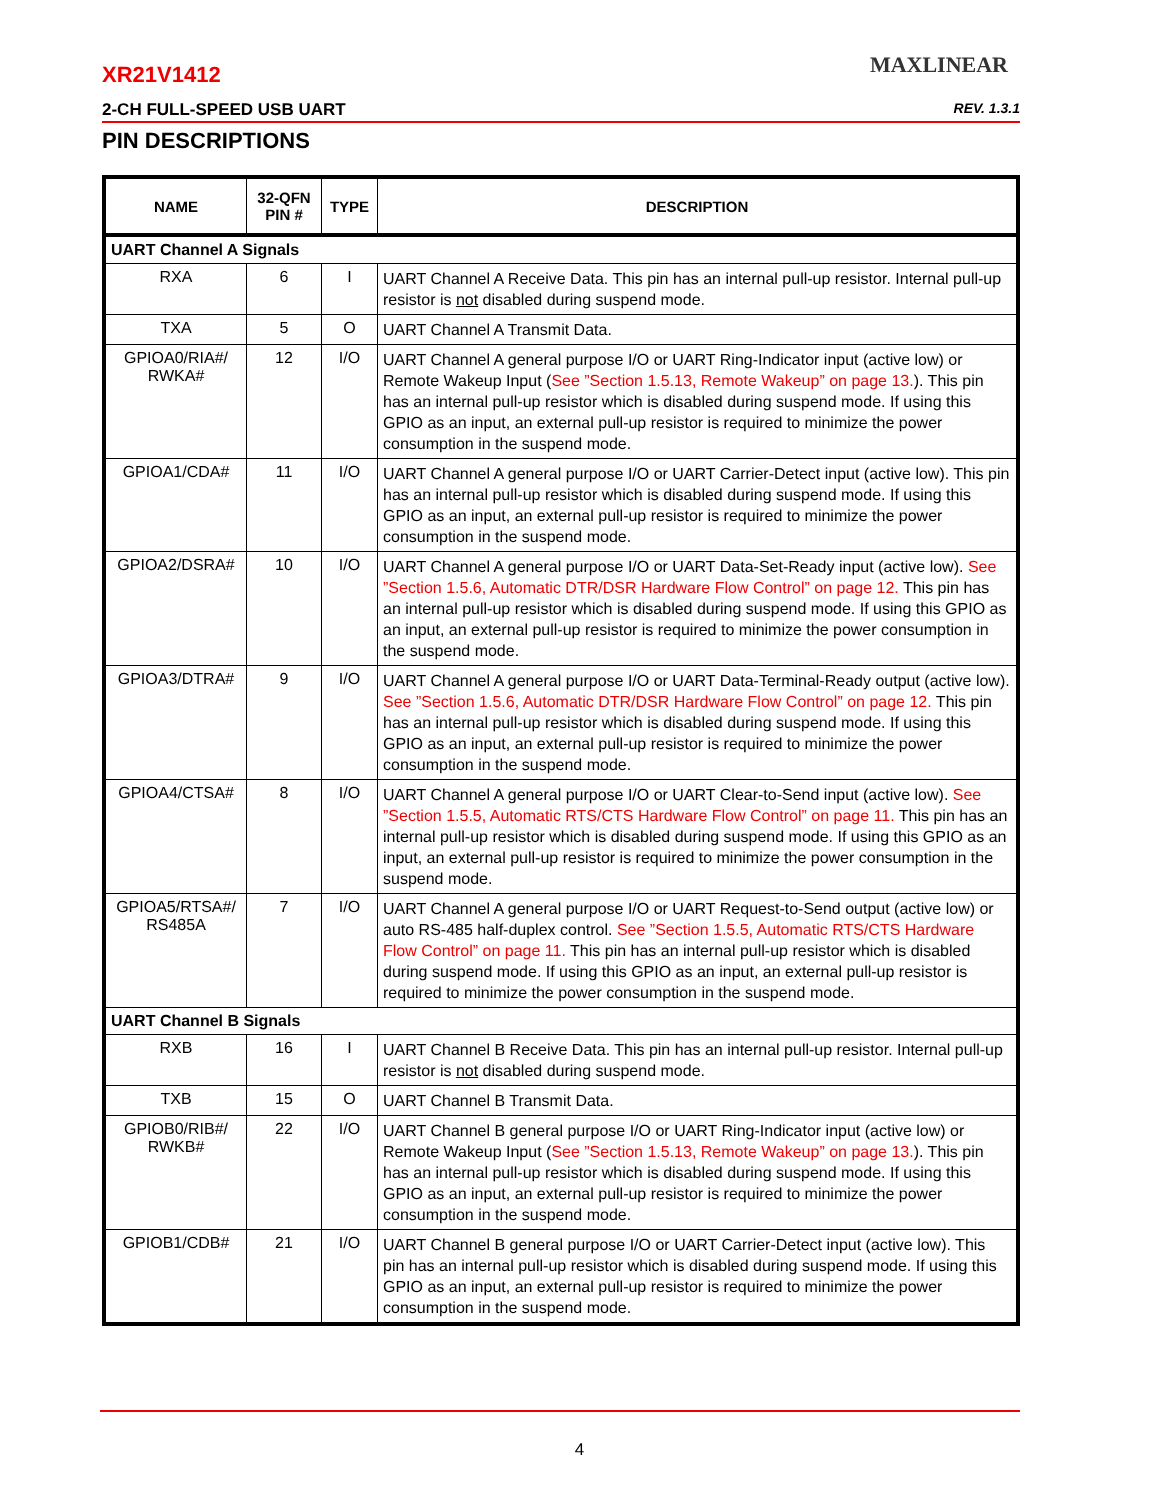MAXLINEAR
XR21V1412
2-CH FULL-SPEED USB UART REV. 1.3.1
PIN DESCRIPTIONS
| NAME | 32-QFN PIN # | TYPE | DESCRIPTION |
| --- | --- | --- | --- |
| UART Channel A Signals | | | |
| RXA | 6 | I | UART Channel A Receive Data. This pin has an internal pull-up resistor. Internal pull-up resistor is not disabled during suspend mode. |
| TXA | 5 | O | UART Channel A Transmit Data. |
| GPIOA0/RIA#/ RWKA# | 12 | I/O | UART Channel A general purpose I/O or UART Ring-Indicator input (active low) or Remote Wakeup Input ( See ”Section 1.5.13, Remote Wakeup” on page 13. ). This pin has an internal pull-up resistor which is disabled during suspend mode. If using this GPIO as an input, an external pull-up resistor is required to minimize the power consumption in the suspend mode. |
| GPIOA1/CDA# | 11 | I/O | UART Channel A general purpose I/O or UART Carrier-Detect input (active low). This pin has an internal pull-up resistor which is disabled during suspend mode. If using this GPIO as an input, an external pull-up resistor is required to minimize the power consumption in the suspend mode. |
| GPIOA2/DSRA# | 10 | I/O | UART Channel A general purpose I/O or UART Data-Set-Ready input (active low). See ”Section 1.5.6, Automatic DTR/DSR Hardware Flow Control” on page 12. This pin has an internal pull-up resistor which is disabled during suspend mode. If using this GPIO as an input, an external pull-up resistor is required to minimize the power consumption in the suspend mode. |
| GPIOA3/DTRA# | 9 | I/O | UART Channel A general purpose I/O or UART Data-Terminal-Ready output (active low). See ”Section 1.5.6, Automatic DTR/DSR Hardware Flow Control” on page 12. This pin has an internal pull-up resistor which is disabled during suspend mode. If using this GPIO as an input, an external pull-up resistor is required to minimize the power consumption in the suspend mode. |
| GPIOA4/CTSA# | 8 | I/O | UART Channel A general purpose I/O or UART Clear-to-Send input (active low). See ”Section 1.5.5, Automatic RTS/CTS Hardware Flow Control” on page 11. This pin has an internal pull-up resistor which is disabled during suspend mode. If using this GPIO as an input, an external pull-up resistor is required to minimize the power consumption in the suspend mode. |
| GPIOA5/RTSA#/ RS485A | 7 | I/O | UART Channel A general purpose I/O or UART Request-to-Send output (active low) or auto RS-485 half-duplex control. See ”Section 1.5.5, Automatic RTS/CTS Hardware Flow Control” on page 11. This pin has an internal pull-up resistor which is disabled during suspend mode. If using this GPIO as an input, an external pull-up resistor is required to minimize the power consumption in the suspend mode. |
| UART Channel B Signals | | | |
| RXB | 16 | I | UART Channel B Receive Data. This pin has an internal pull-up resistor. Internal pull-up resistor is not disabled during suspend mode. |
| TXB | 15 | O | UART Channel B Transmit Data. |
| GPIOB0/RIB#/ RWKB# | 22 | I/O | UART Channel B general purpose I/O or UART Ring-Indicator input (active low) or Remote Wakeup Input ( See ”Section 1.5.13, Remote Wakeup” on page 13. ). This pin has an internal pull-up resistor which is disabled during suspend mode. If using this GPIO as an input, an external pull-up resistor is required to minimize the power consumption in the suspend mode. |
| GPIOB1/CDB# | 21 | I/O | UART Channel B general purpose I/O or UART Carrier-Detect input (active low). This pin has an internal pull-up resistor which is disabled during suspend mode. If using this GPIO as an input, an external pull-up resistor is required to minimize the power consumption in the suspend mode. |
4